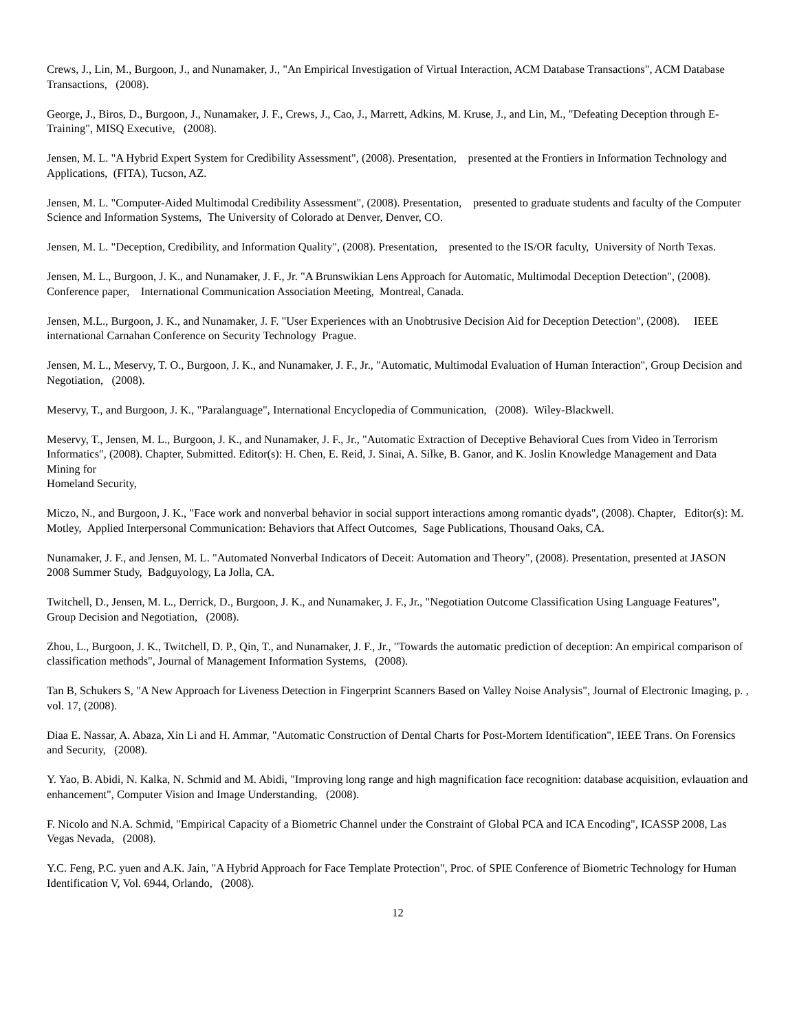Crews, J., Lin, M., Burgoon, J., and Nunamaker, J., "An Empirical Investigation of Virtual Interaction, ACM Database Transactions", ACM Database Transactions, (2008).
George, J., Biros, D., Burgoon, J., Nunamaker, J. F., Crews, J., Cao, J., Marrett, Adkins, M. Kruse, J., and Lin, M., "Defeating Deception through E-Training", MISQ Executive, (2008).
Jensen, M. L. "A Hybrid Expert System for Credibility Assessment", (2008). Presentation, presented at the Frontiers in Information Technology and Applications, (FITA), Tucson, AZ.
Jensen, M. L. "Computer-Aided Multimodal Credibility Assessment", (2008). Presentation, presented to graduate students and faculty of the Computer Science and Information Systems, The University of Colorado at Denver, Denver, CO.
Jensen, M. L. "Deception, Credibility, and Information Quality", (2008). Presentation, presented to the IS/OR faculty, University of North Texas.
Jensen, M. L., Burgoon, J. K., and Nunamaker, J. F., Jr. "A Brunswikian Lens Approach for Automatic, Multimodal Deception Detection", (2008). Conference paper, International Communication Association Meeting, Montreal, Canada.
Jensen, M.L., Burgoon, J. K., and Nunamaker, J. F. "User Experiences with an Unobtrusive Decision Aid for Deception Detection", (2008). IEEE international Carnahan Conference on Security Technology Prague.
Jensen, M. L., Meservy, T. O., Burgoon, J. K., and Nunamaker, J. F., Jr., "Automatic, Multimodal Evaluation of Human Interaction", Group Decision and Negotiation, (2008).
Meservy, T., and Burgoon, J. K., "Paralanguage", International Encyclopedia of Communication, (2008). Wiley-Blackwell.
Meservy, T., Jensen, M. L., Burgoon, J. K., and Nunamaker, J. F., Jr., "Automatic Extraction of Deceptive Behavioral Cues from Video in Terrorism Informatics", (2008). Chapter, Submitted. Editor(s): H. Chen, E. Reid, J. Sinai, A. Silke, B. Ganor, and K. Joslin Knowledge Management and Data Mining for
Homeland Security,
Miczo, N., and Burgoon, J. K., "Face work and nonverbal behavior in social support interactions among romantic dyads", (2008). Chapter, Editor(s): M. Motley, Applied Interpersonal Communication: Behaviors that Affect Outcomes, Sage Publications, Thousand Oaks, CA.
Nunamaker, J. F., and Jensen, M. L. "Automated Nonverbal Indicators of Deceit: Automation and Theory", (2008). Presentation, presented at JASON 2008 Summer Study, Badguyology, La Jolla, CA.
Twitchell, D., Jensen, M. L., Derrick, D., Burgoon, J. K., and Nunamaker, J. F., Jr., "Negotiation Outcome Classification Using Language Features", Group Decision and Negotiation, (2008).
Zhou, L., Burgoon, J. K., Twitchell, D. P., Qin, T., and Nunamaker, J. F., Jr., "Towards the automatic prediction of deception: An empirical comparison of classification methods", Journal of Management Information Systems, (2008).
Tan B, Schukers S, "A New Approach for Liveness Detection in Fingerprint Scanners Based on Valley Noise Analysis", Journal of Electronic Imaging, p. , vol. 17, (2008).
Diaa E. Nassar, A. Abaza, Xin Li and H. Ammar, "Automatic Construction of Dental Charts for Post-Mortem Identification", IEEE Trans. On Forensics and Security, (2008).
Y. Yao, B. Abidi, N. Kalka, N. Schmid and M. Abidi, "Improving long range and high magnification face recognition: database acquisition, evlauation and enhancement", Computer Vision and Image Understanding, (2008).
F. Nicolo and N.A. Schmid, "Empirical Capacity of a Biometric Channel under the Constraint of Global PCA and ICA Encoding", ICASSP 2008, Las Vegas Nevada, (2008).
Y.C. Feng, P.C. yuen and A.K. Jain, "A Hybrid Approach for Face Template Protection", Proc. of SPIE Conference of Biometric Technology for Human Identification V, Vol. 6944, Orlando, (2008).
12